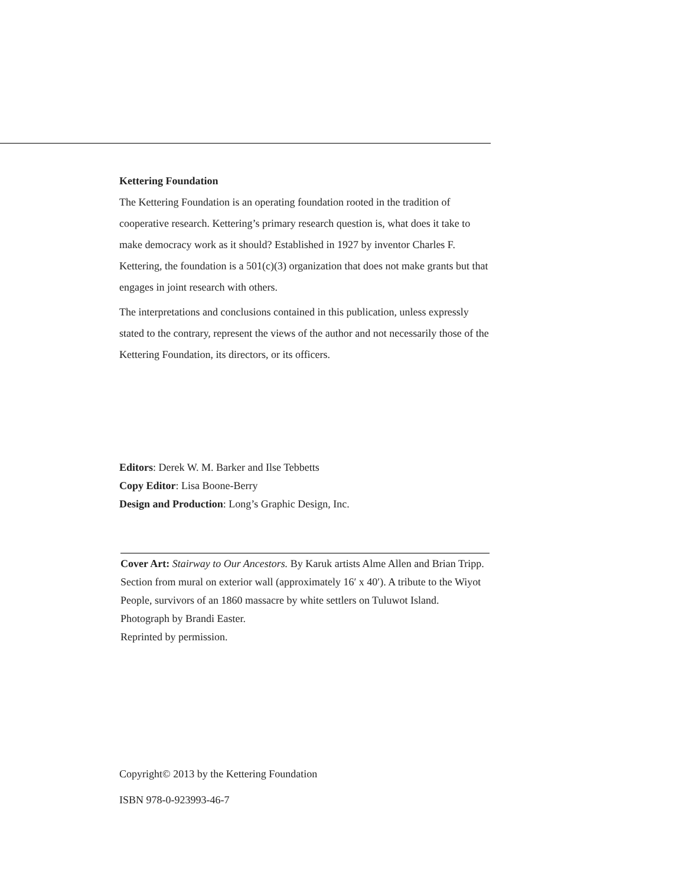Kettering Foundation
The Kettering Foundation is an operating foundation rooted in the tradition of cooperative research. Kettering’s primary research question is, what does it take to make democracy work as it should? Established in 1927 by inventor Charles F. Kettering, the foundation is a 501(c)(3) organization that does not make grants but that engages in joint research with others.
The interpretations and conclusions contained in this publication, unless expressly stated to the contrary, represent the views of the author and not necessarily those of the Kettering Foundation, its directors, or its officers.
Editors: Derek W. M. Barker and Ilse Tebbetts
Copy Editor: Lisa Boone-Berry
Design and Production: Long’s Graphic Design, Inc.
Cover Art: Stairway to Our Ancestors. By Karuk artists Alme Allen and Brian Tripp. Section from mural on exterior wall (approximately 16′ x 40′). A tribute to the Wiyot People, survivors of an 1860 massacre by white settlers on Tuluwot Island. Photograph by Brandi Easter.
Reprinted by permission.
Copyright© 2013 by the Kettering Foundation
ISBN 978-0-923993-46-7